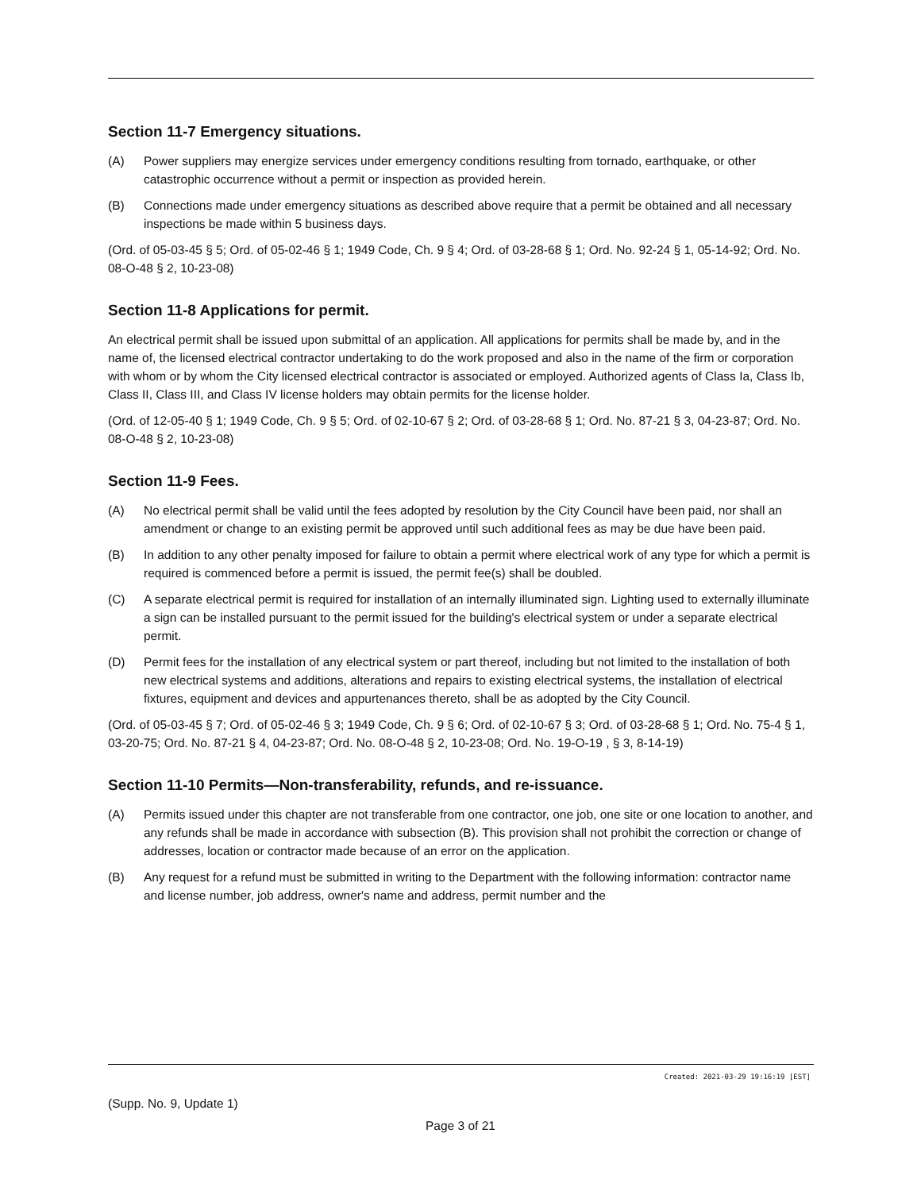Section 11-7 Emergency situations.
(A) Power suppliers may energize services under emergency conditions resulting from tornado, earthquake, or other catastrophic occurrence without a permit or inspection as provided herein.
(B) Connections made under emergency situations as described above require that a permit be obtained and all necessary inspections be made within 5 business days.
(Ord. of 05-03-45 § 5; Ord. of 05-02-46 § 1; 1949 Code, Ch. 9 § 4; Ord. of 03-28-68 § 1; Ord. No. 92-24 § 1, 05-14-92; Ord. No. 08-O-48 § 2, 10-23-08)
Section 11-8 Applications for permit.
An electrical permit shall be issued upon submittal of an application. All applications for permits shall be made by, and in the name of, the licensed electrical contractor undertaking to do the work proposed and also in the name of the firm or corporation with whom or by whom the City licensed electrical contractor is associated or employed. Authorized agents of Class Ia, Class Ib, Class II, Class III, and Class IV license holders may obtain permits for the license holder.
(Ord. of 12-05-40 § 1; 1949 Code, Ch. 9 § 5; Ord. of 02-10-67 § 2; Ord. of 03-28-68 § 1; Ord. No. 87-21 § 3, 04-23-87; Ord. No. 08-O-48 § 2, 10-23-08)
Section 11-9 Fees.
(A) No electrical permit shall be valid until the fees adopted by resolution by the City Council have been paid, nor shall an amendment or change to an existing permit be approved until such additional fees as may be due have been paid.
(B) In addition to any other penalty imposed for failure to obtain a permit where electrical work of any type for which a permit is required is commenced before a permit is issued, the permit fee(s) shall be doubled.
(C) A separate electrical permit is required for installation of an internally illuminated sign. Lighting used to externally illuminate a sign can be installed pursuant to the permit issued for the building's electrical system or under a separate electrical permit.
(D) Permit fees for the installation of any electrical system or part thereof, including but not limited to the installation of both new electrical systems and additions, alterations and repairs to existing electrical systems, the installation of electrical fixtures, equipment and devices and appurtenances thereto, shall be as adopted by the City Council.
(Ord. of 05-03-45 § 7; Ord. of 05-02-46 § 3; 1949 Code, Ch. 9 § 6; Ord. of 02-10-67 § 3; Ord. of 03-28-68 § 1; Ord. No. 75-4 § 1, 03-20-75; Ord. No. 87-21 § 4, 04-23-87; Ord. No. 08-O-48 § 2, 10-23-08; Ord. No. 19-O-19 , § 3, 8-14-19)
Section 11-10 Permits—Non-transferability, refunds, and re-issuance.
(A) Permits issued under this chapter are not transferable from one contractor, one job, one site or one location to another, and any refunds shall be made in accordance with subsection (B). This provision shall not prohibit the correction or change of addresses, location or contractor made because of an error on the application.
(B) Any request for a refund must be submitted in writing to the Department with the following information: contractor name and license number, job address, owner's name and address, permit number and the
Created: 2021-03-29 19:16:19 [EST]
(Supp. No. 9, Update 1)
Page 3 of 21